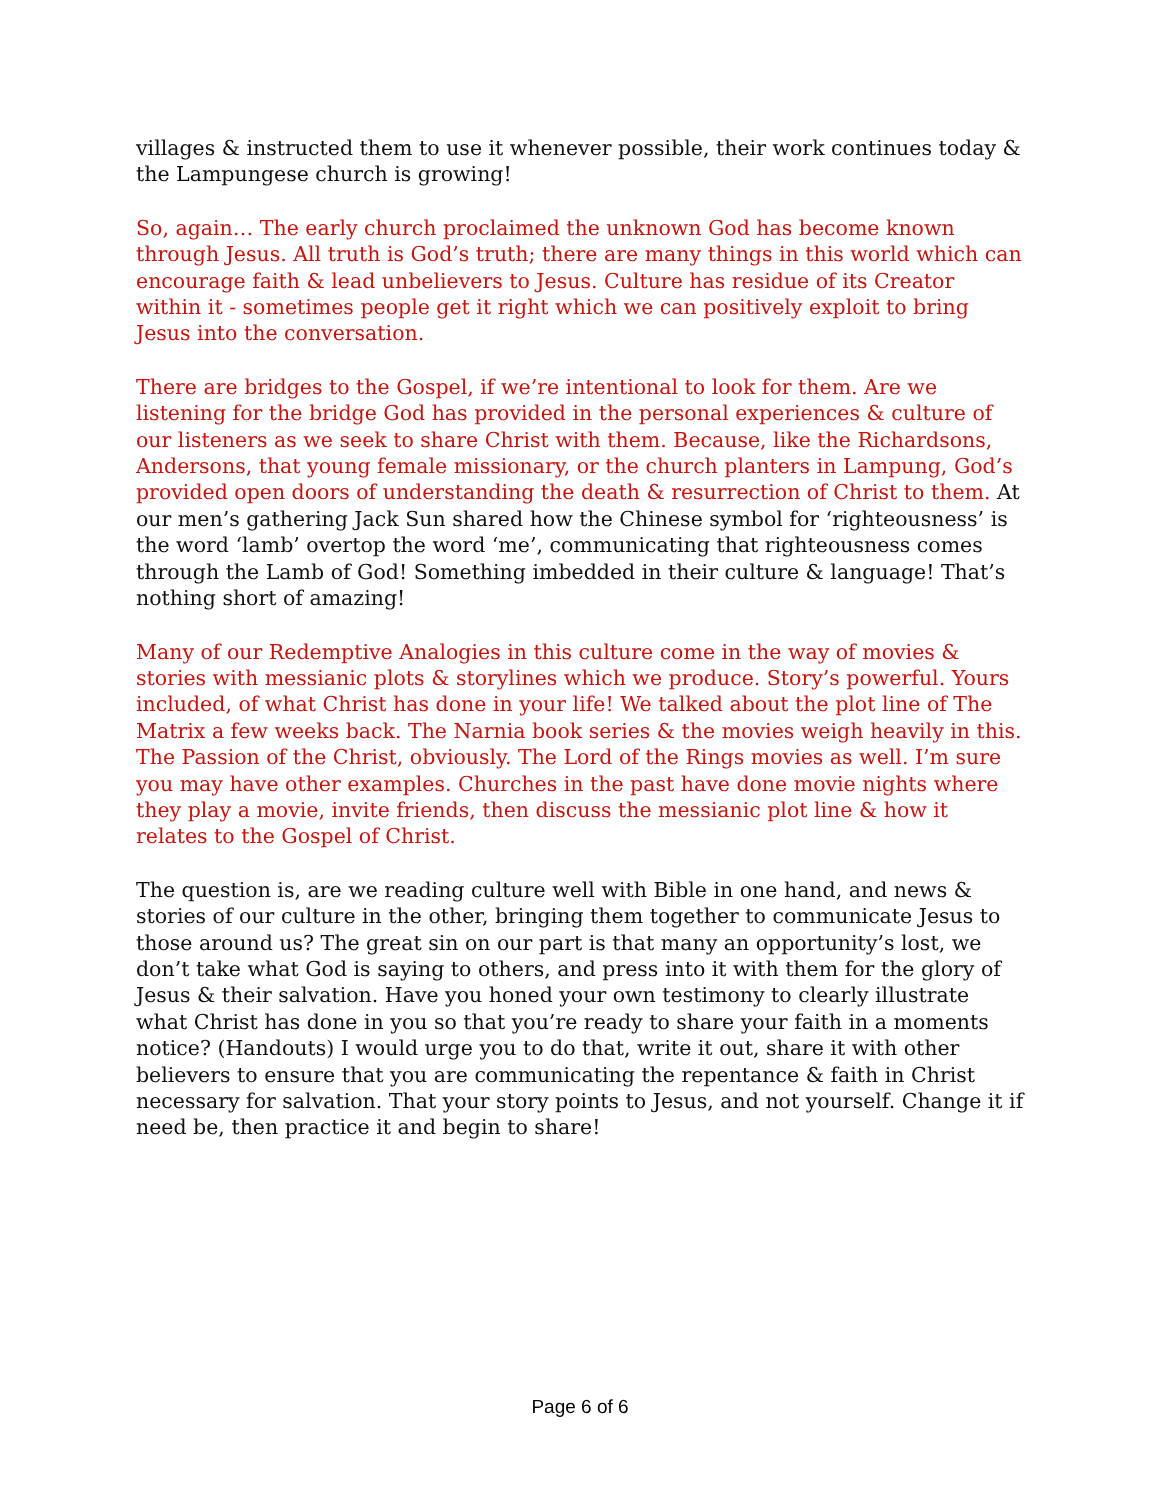villages & instructed them to use it whenever possible, their work continues today & the Lampungese church is growing!
So, again… The early church proclaimed the unknown God has become known through Jesus. All truth is God’s truth; there are many things in this world which can encourage faith & lead unbelievers to Jesus. Culture has residue of its Creator within it - sometimes people get it right which we can positively exploit to bring Jesus into the conversation.
There are bridges to the Gospel, if we’re intentional to look for them. Are we listening for the bridge God has provided in the personal experiences & culture of our listeners as we seek to share Christ with them. Because, like the Richardsons, Andersons, that young female missionary, or the church planters in Lampung, God’s provided open doors of understanding the death & resurrection of Christ to them. At our men’s gathering Jack Sun shared how the Chinese symbol for ‘righteousness’ is the word ‘lamb’ overtop the word ‘me’, communicating that righteousness comes through the Lamb of God! Something imbedded in their culture & language! That’s nothing short of amazing!
Many of our Redemptive Analogies in this culture come in the way of movies & stories with messianic plots & storylines which we produce. Story’s powerful. Yours included, of what Christ has done in your life! We talked about the plot line of The Matrix a few weeks back. The Narnia book series & the movies weigh heavily in this. The Passion of the Christ, obviously. The Lord of the Rings movies as well. I’m sure you may have other examples. Churches in the past have done movie nights where they play a movie, invite friends, then discuss the messianic plot line & how it relates to the Gospel of Christ.
The question is, are we reading culture well with Bible in one hand, and news & stories of our culture in the other, bringing them together to communicate Jesus to those around us? The great sin on our part is that many an opportunity’s lost, we don’t take what God is saying to others, and press into it with them for the glory of Jesus & their salvation. Have you honed your own testimony to clearly illustrate what Christ has done in you so that you’re ready to share your faith in a moments notice? (Handouts) I would urge you to do that, write it out, share it with other believers to ensure that you are communicating the repentance & faith in Christ necessary for salvation. That your story points to Jesus, and not yourself. Change it if need be, then practice it and begin to share!
Page 6 of 6